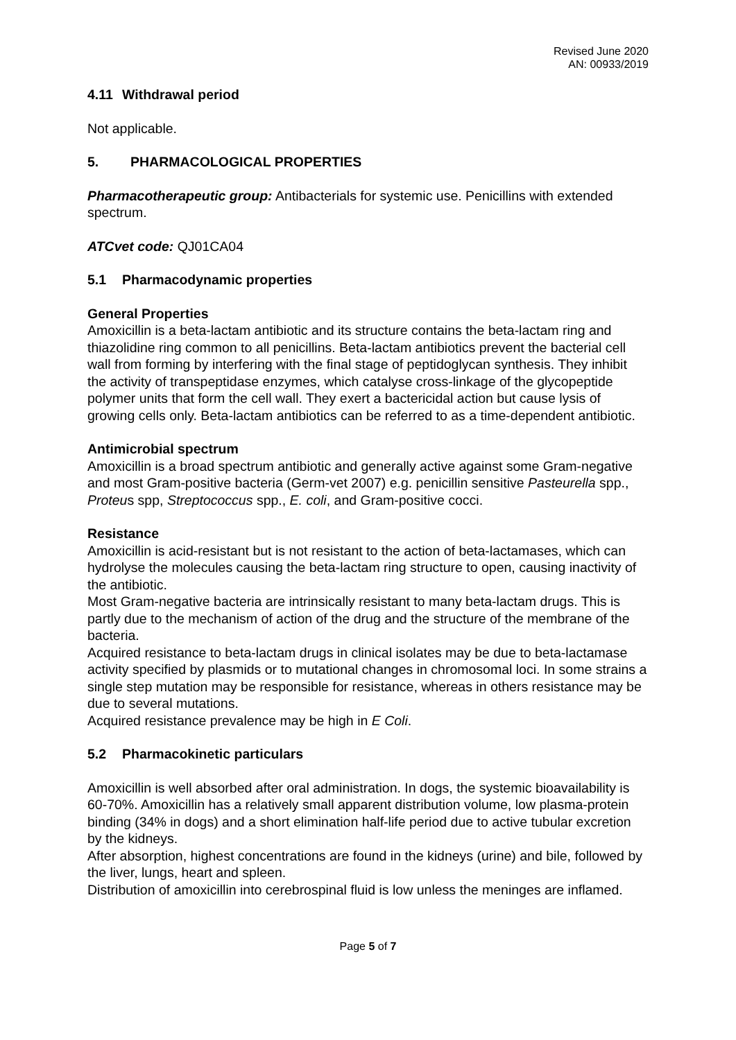Revised June 2020
AN: 00933/2019
4.11 Withdrawal period
Not applicable.
5. PHARMACOLOGICAL PROPERTIES
Pharmacotherapeutic group: Antibacterials for systemic use. Penicillins with extended spectrum.
ATCvet code: QJ01CA04
5.1 Pharmacodynamic properties
General Properties
Amoxicillin is a beta-lactam antibiotic and its structure contains the beta-lactam ring and thiazolidine ring common to all penicillins. Beta-lactam antibiotics prevent the bacterial cell wall from forming by interfering with the final stage of peptidoglycan synthesis. They inhibit the activity of transpeptidase enzymes, which catalyse cross-linkage of the glycopeptide polymer units that form the cell wall. They exert a bactericidal action but cause lysis of growing cells only. Beta-lactam antibiotics can be referred to as a time-dependent antibiotic.
Antimicrobial spectrum
Amoxicillin is a broad spectrum antibiotic and generally active against some Gram-negative and most Gram-positive bacteria (Germ-vet 2007) e.g. penicillin sensitive Pasteurella spp., Proteus spp, Streptococcus spp., E. coli, and Gram-positive cocci.
Resistance
Amoxicillin is acid-resistant but is not resistant to the action of beta-lactamases, which can hydrolyse the molecules causing the beta-lactam ring structure to open, causing inactivity of the antibiotic.
Most Gram-negative bacteria are intrinsically resistant to many beta-lactam drugs. This is partly due to the mechanism of action of the drug and the structure of the membrane of the bacteria.
Acquired resistance to beta-lactam drugs in clinical isolates may be due to beta-lactamase activity specified by plasmids or to mutational changes in chromosomal loci. In some strains a single step mutation may be responsible for resistance, whereas in others resistance may be due to several mutations.
Acquired resistance prevalence may be high in E Coli.
5.2 Pharmacokinetic particulars
Amoxicillin is well absorbed after oral administration. In dogs, the systemic bioavailability is 60-70%. Amoxicillin has a relatively small apparent distribution volume, low plasma-protein binding (34% in dogs) and a short elimination half-life period due to active tubular excretion by the kidneys.
After absorption, highest concentrations are found in the kidneys (urine) and bile, followed by the liver, lungs, heart and spleen.
Distribution of amoxicillin into cerebrospinal fluid is low unless the meninges are inflamed.
Page 5 of 7